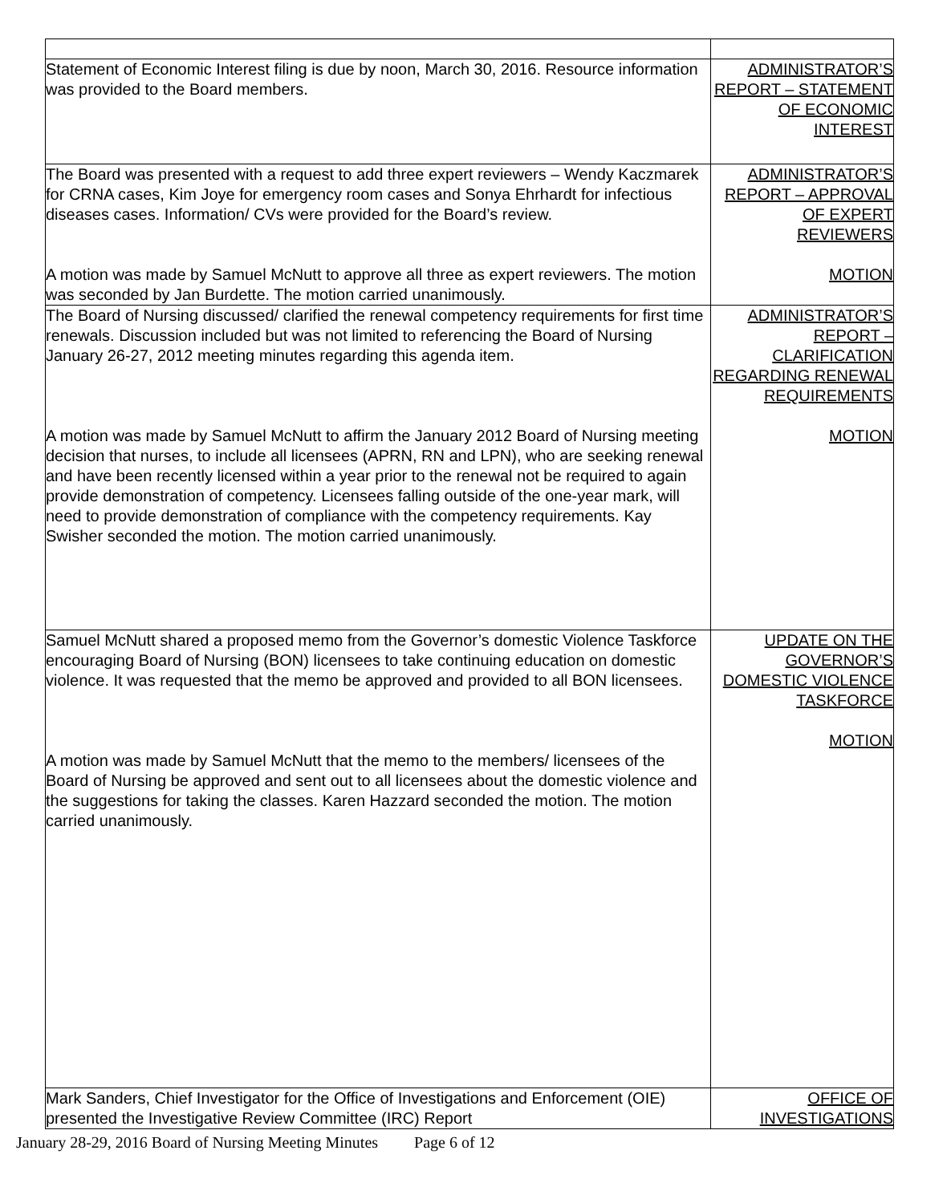| Statement of Economic Interest filing is due by noon, March 30, 2016. Resource information was provided to the Board members. | ADMINISTRATOR’S REPORT – STATEMENT OF ECONOMIC INTEREST |
| The Board was presented with a request to add three expert reviewers – Wendy Kaczmarek for CRNA cases, Kim Joye for emergency room cases and Sonya Ehrhardt for infectious diseases cases. Information/ CVs were provided for the Board’s review. A motion was made by Samuel McNutt to approve all three as expert reviewers. The motion was seconded by Jan Burdette. The motion carried unanimously. | ADMINISTRATOR’S REPORT – APPROVAL OF EXPERT REVIEWERS MOTION |
| The Board of Nursing discussed/ clarified the renewal competency requirements for first time renewals. Discussion included but was not limited to referencing the Board of Nursing January 26-27, 2012 meeting minutes regarding this agenda item. A motion was made by Samuel McNutt to affirm the January 2012 Board of Nursing meeting decision that nurses, to include all licensees (APRN, RN and LPN), who are seeking renewal and have been recently licensed within a year prior to the renewal not be required to again provide demonstration of competency. Licensees falling outside of the one-year mark, will need to provide demonstration of compliance with the competency requirements. Kay Swisher seconded the motion. The motion carried unanimously. | ADMINISTRATOR’S REPORT – CLARIFICATION REGARDING RENEWAL REQUIREMENTS MOTION |
| Samuel McNutt shared a proposed memo from the Governor’s domestic Violence Taskforce encouraging Board of Nursing (BON) licensees to take continuing education on domestic violence. It was requested that the memo be approved and provided to all BON licensees. A motion was made by Samuel McNutt that the memo to the members/ licensees of the Board of Nursing be approved and sent out to all licensees about the domestic violence and the suggestions for taking the classes. Karen Hazzard seconded the motion. The motion carried unanimously. | UPDATE ON THE GOVERNOR’S DOMESTIC VIOLENCE TASKFORCE MOTION |
| Mark Sanders, Chief Investigator for the Office of Investigations and Enforcement (OIE) presented the Investigative Review Committee (IRC) Report | OFFICE OF INVESTIGATIONS |
January 28-29, 2016 Board of Nursing Meeting Minutes Page 6 of 12